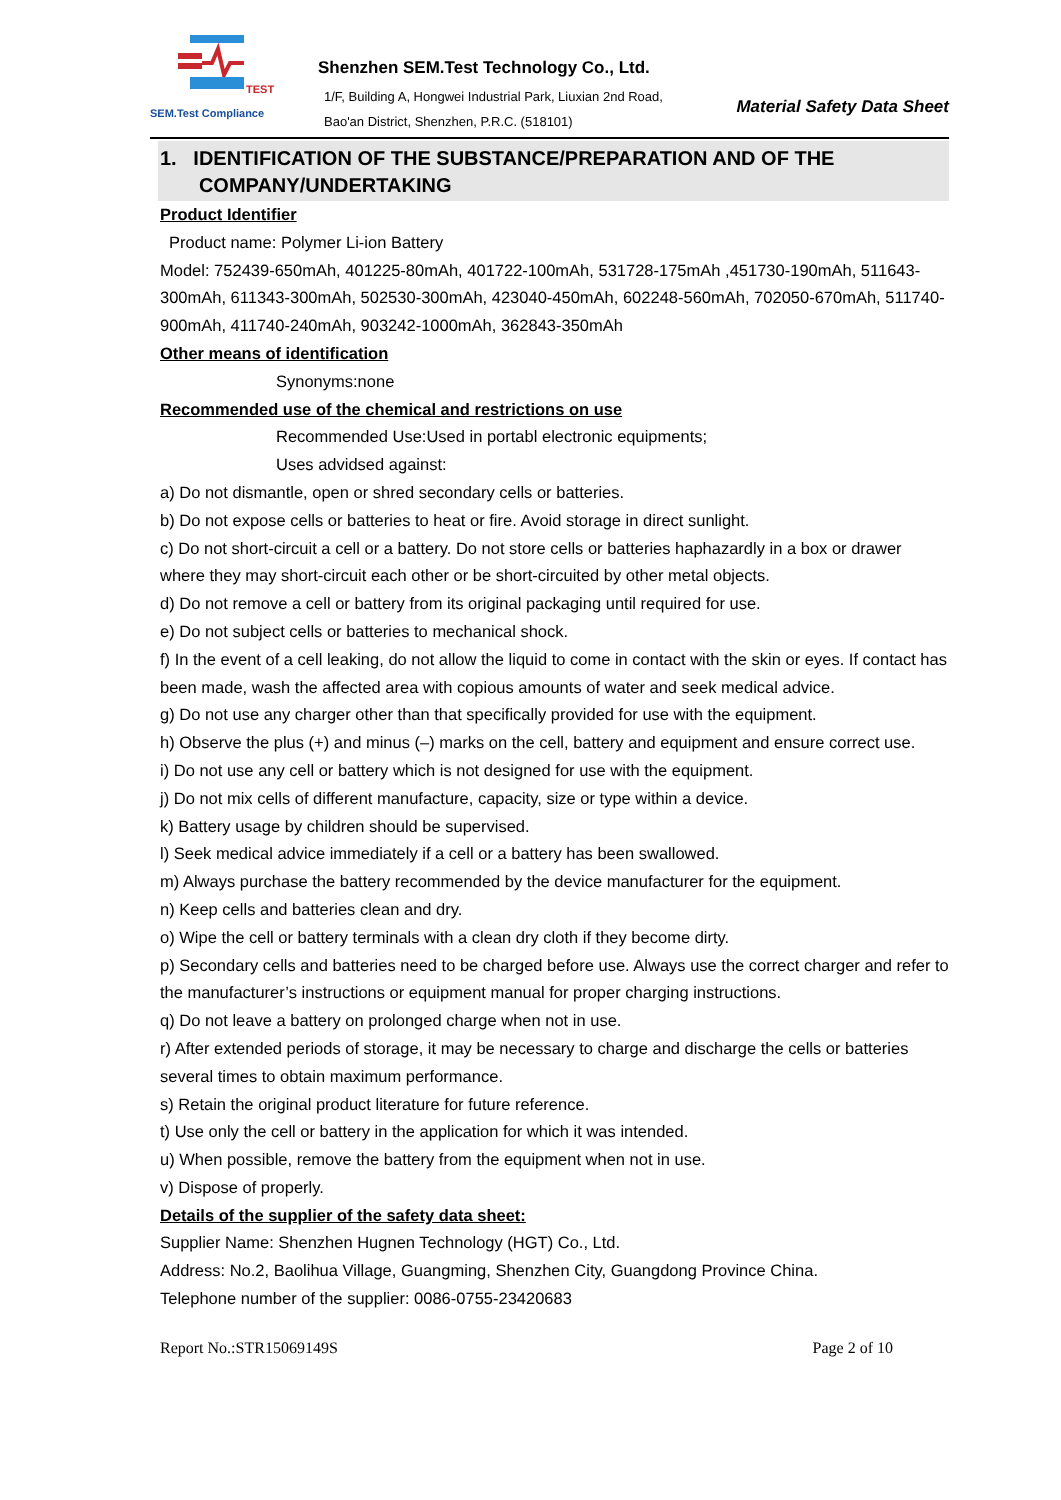TEST
SEM.Test Compliance
Shenzhen SEM.Test Technology Co., Ltd.
1/F, Building A, Hongwei Industrial Park, Liuxian 2nd Road, Bao'an District, Shenzhen, P.R.C. (518101)
Material Safety Data Sheet
1. IDENTIFICATION OF THE SUBSTANCE/PREPARATION AND OF THE
COMPANY/UNDERTAKING
Product Identifier
Product name: Polymer Li-ion Battery
Model: 752439-650mAh, 401225-80mAh, 401722-100mAh, 531728-175mAh ,451730-190mAh, 511643-300mAh, 611343-300mAh, 502530-300mAh, 423040-450mAh, 602248-560mAh, 702050-670mAh, 511740-900mAh, 411740-240mAh, 903242-1000mAh, 362843-350mAh
Other means of identification
Synonyms:none
Recommended use of the chemical and restrictions on use
Recommended Use:Used in portabl electronic equipments;
Uses advidsed against:
a) Do not dismantle, open or shred secondary cells or batteries.
b) Do not expose cells or batteries to heat or fire. Avoid storage in direct sunlight.
c) Do not short-circuit a cell or a battery. Do not store cells or batteries haphazardly in a box or drawer where they may short-circuit each other or be short-circuited by other metal objects.
d) Do not remove a cell or battery from its original packaging until required for use.
e) Do not subject cells or batteries to mechanical shock.
f) In the event of a cell leaking, do not allow the liquid to come in contact with the skin or eyes. If contact has been made, wash the affected area with copious amounts of water and seek medical advice.
g) Do not use any charger other than that specifically provided for use with the equipment.
h) Observe the plus (+) and minus (–) marks on the cell, battery and equipment and ensure correct use.
i) Do not use any cell or battery which is not designed for use with the equipment.
j) Do not mix cells of different manufacture, capacity, size or type within a device.
k) Battery usage by children should be supervised.
l) Seek medical advice immediately if a cell or a battery has been swallowed.
m) Always purchase the battery recommended by the device manufacturer for the equipment.
n) Keep cells and batteries clean and dry.
o) Wipe the cell or battery terminals with a clean dry cloth if they become dirty.
p) Secondary cells and batteries need to be charged before use. Always use the correct charger and refer to the manufacturer’s instructions or equipment manual for proper charging instructions.
q) Do not leave a battery on prolonged charge when not in use.
r) After extended periods of storage, it may be necessary to charge and discharge the cells or batteries several times to obtain maximum performance.
s) Retain the original product literature for future reference.
t) Use only the cell or battery in the application for which it was intended.
u) When possible, remove the battery from the equipment when not in use.
v) Dispose of properly.
Details of the supplier of the safety data sheet:
Supplier Name: Shenzhen Hugnen Technology (HGT) Co., Ltd.
Address: No.2, Baolihua Village, Guangming, Shenzhen City, Guangdong Province China.
Telephone number of the supplier: 0086-0755-23420683
Report No.:STR15069149S Page 2 of 10